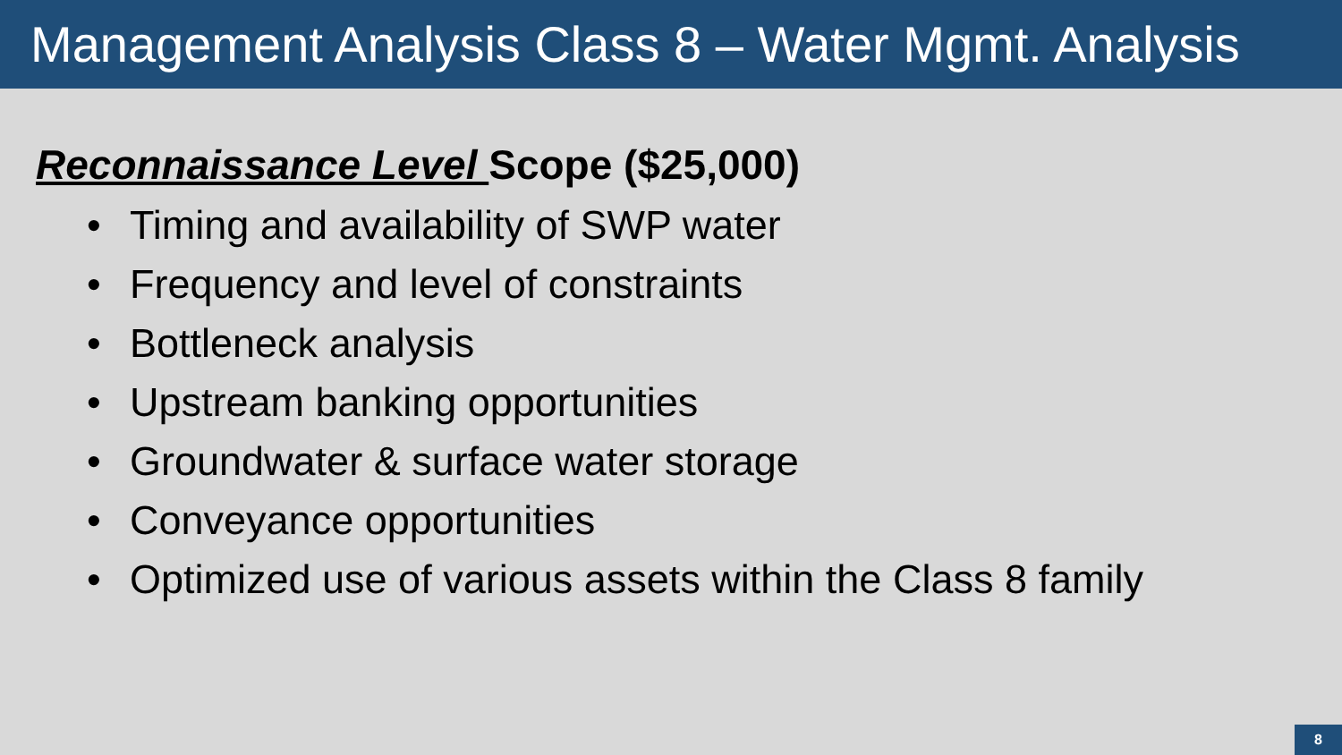Management Analysis Class 8 – Water Mgmt. Analysis
Reconnaissance Level Scope ($25,000)
• Timing and availability of SWP water
• Frequency and level of constraints
• Bottleneck analysis
• Upstream banking opportunities
• Groundwater & surface water storage
• Conveyance opportunities
• Optimized use of various assets within the Class 8 family
8